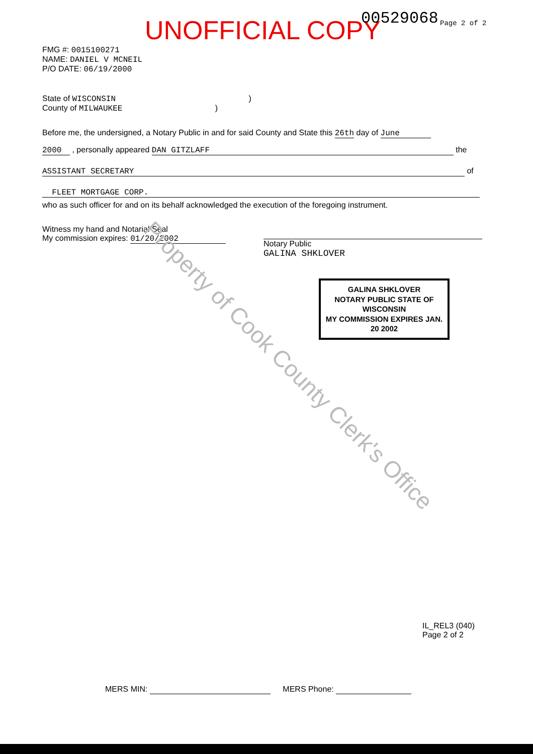UNOFFICIAL COPY 00529068 Page 2 of 2
FMG #: 0015100271
NAME: DANIEL V MCNEIL
P/O DATE: 06/19/2000
State of WISCONSIN )
County of MILWAUKEE )
Before me, the undersigned, a Notary Public in and for said County and State this 26th day of June
2000 , personally appeared DAN GITZLAFF the
ASSISTANT SECRETARY of
FLEET MORTGAGE CORP.
who as such officer for and on its behalf acknowledged the execution of the foregoing instrument.
Witness my hand and Notarial Seal
My commission expires: 01/20/2002
Notary Public
GALINA SHKLOVER
GALINA SHKLOVER
NOTARY PUBLIC STATE OF WISCONSIN
MY COMMISSION EXPIRES JAN. 20 2002
IL_REL3 (040)
Page 2 of 2
MERS MIN: MERS Phone:
Property of Cook County Clerk's Office